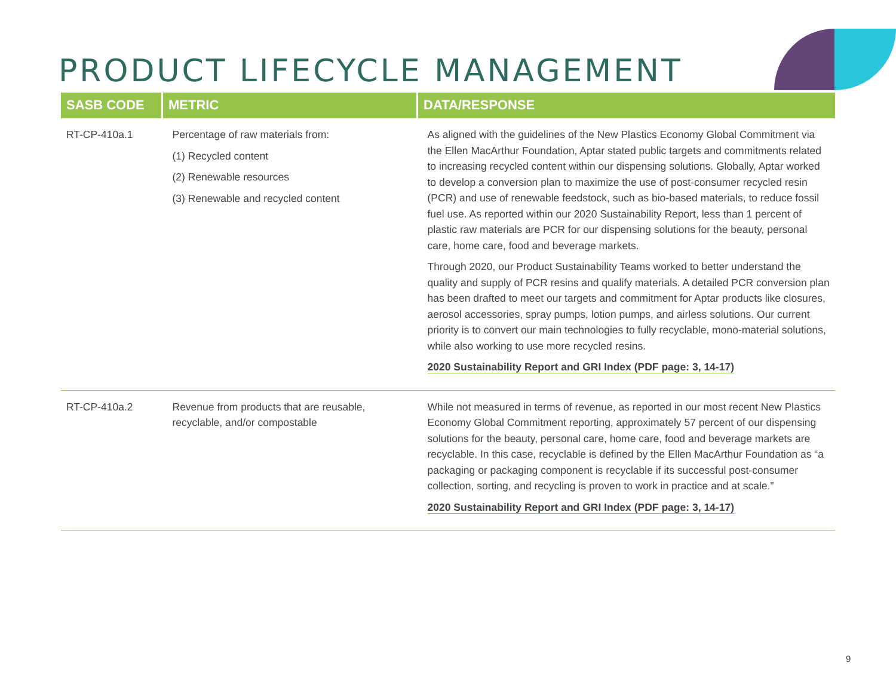PRODUCT LIFECYCLE MANAGEMENT
| SASB CODE | METRIC | DATA/RESPONSE |
| --- | --- | --- |
| RT-CP-410a.1 | Percentage of raw materials from: (1) Recycled content (2) Renewable resources (3) Renewable and recycled content | As aligned with the guidelines of the New Plastics Economy Global Commitment via the Ellen MacArthur Foundation, Aptar stated public targets and commitments related to increasing recycled content within our dispensing solutions. Globally, Aptar worked to develop a conversion plan to maximize the use of post-consumer recycled resin (PCR) and use of renewable feedstock, such as bio-based materials, to reduce fossil fuel use. As reported within our 2020 Sustainability Report, less than 1 percent of plastic raw materials are PCR for our dispensing solutions for the beauty, personal care, home care, food and beverage markets. Through 2020, our Product Sustainability Teams worked to better understand the quality and supply of PCR resins and qualify materials. A detailed PCR conversion plan has been drafted to meet our targets and commitment for Aptar products like closures, aerosol accessories, spray pumps, lotion pumps, and airless solutions. Our current priority is to convert our main technologies to fully recyclable, mono-material solutions, while also working to use more recycled resins. 2020 Sustainability Report and GRI Index (PDF page: 3, 14-17) |
| RT-CP-410a.2 | Revenue from products that are reusable, recyclable, and/or compostable | While not measured in terms of revenue, as reported in our most recent New Plastics Economy Global Commitment reporting, approximately 57 percent of our dispensing solutions for the beauty, personal care, home care, food and beverage markets are recyclable. In this case, recyclable is defined by the Ellen MacArthur Foundation as “a packaging or packaging component is recyclable if its successful post-consumer collection, sorting, and recycling is proven to work in practice and at scale.” 2020 Sustainability Report and GRI Index (PDF page: 3, 14-17) |
9